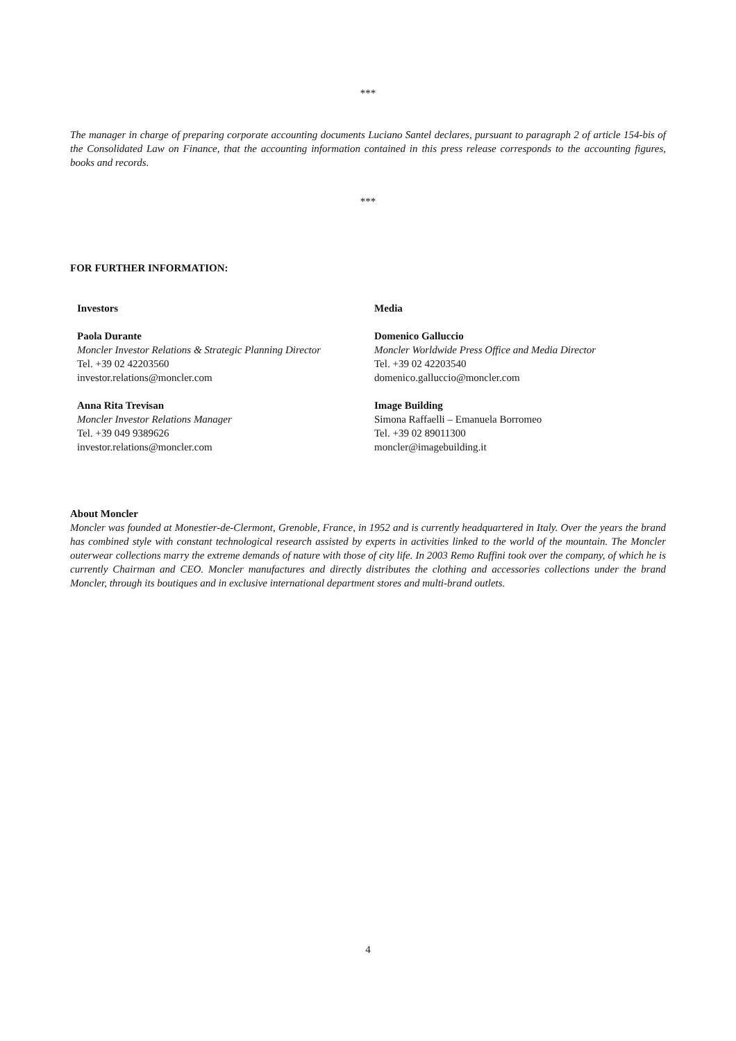***
The manager in charge of preparing corporate accounting documents Luciano Santel declares, pursuant to paragraph 2 of article 154-bis of the Consolidated Law on Finance, that the accounting information contained in this press release corresponds to the accounting figures, books and records.
***
FOR FURTHER INFORMATION:
Investors
Paola Durante
Moncler Investor Relations & Strategic Planning Director
Tel. +39 02 42203560
investor.relations@moncler.com
Anna Rita Trevisan
Moncler Investor Relations Manager
Tel. +39 049 9389626
investor.relations@moncler.com
Media
Domenico Galluccio
Moncler Worldwide Press Office and Media Director
Tel. +39 02 42203540
domenico.galluccio@moncler.com
Image Building
Simona Raffaelli – Emanuela Borromeo
Tel. +39 02 89011300
moncler@imagebuilding.it
About Moncler
Moncler was founded at Monestier-de-Clermont, Grenoble, France, in 1952 and is currently headquartered in Italy. Over the years the brand has combined style with constant technological research assisted by experts in activities linked to the world of the mountain. The Moncler outerwear collections marry the extreme demands of nature with those of city life. In 2003 Remo Ruffini took over the company, of which he is currently Chairman and CEO. Moncler manufactures and directly distributes the clothing and accessories collections under the brand Moncler, through its boutiques and in exclusive international department stores and multi-brand outlets.
4